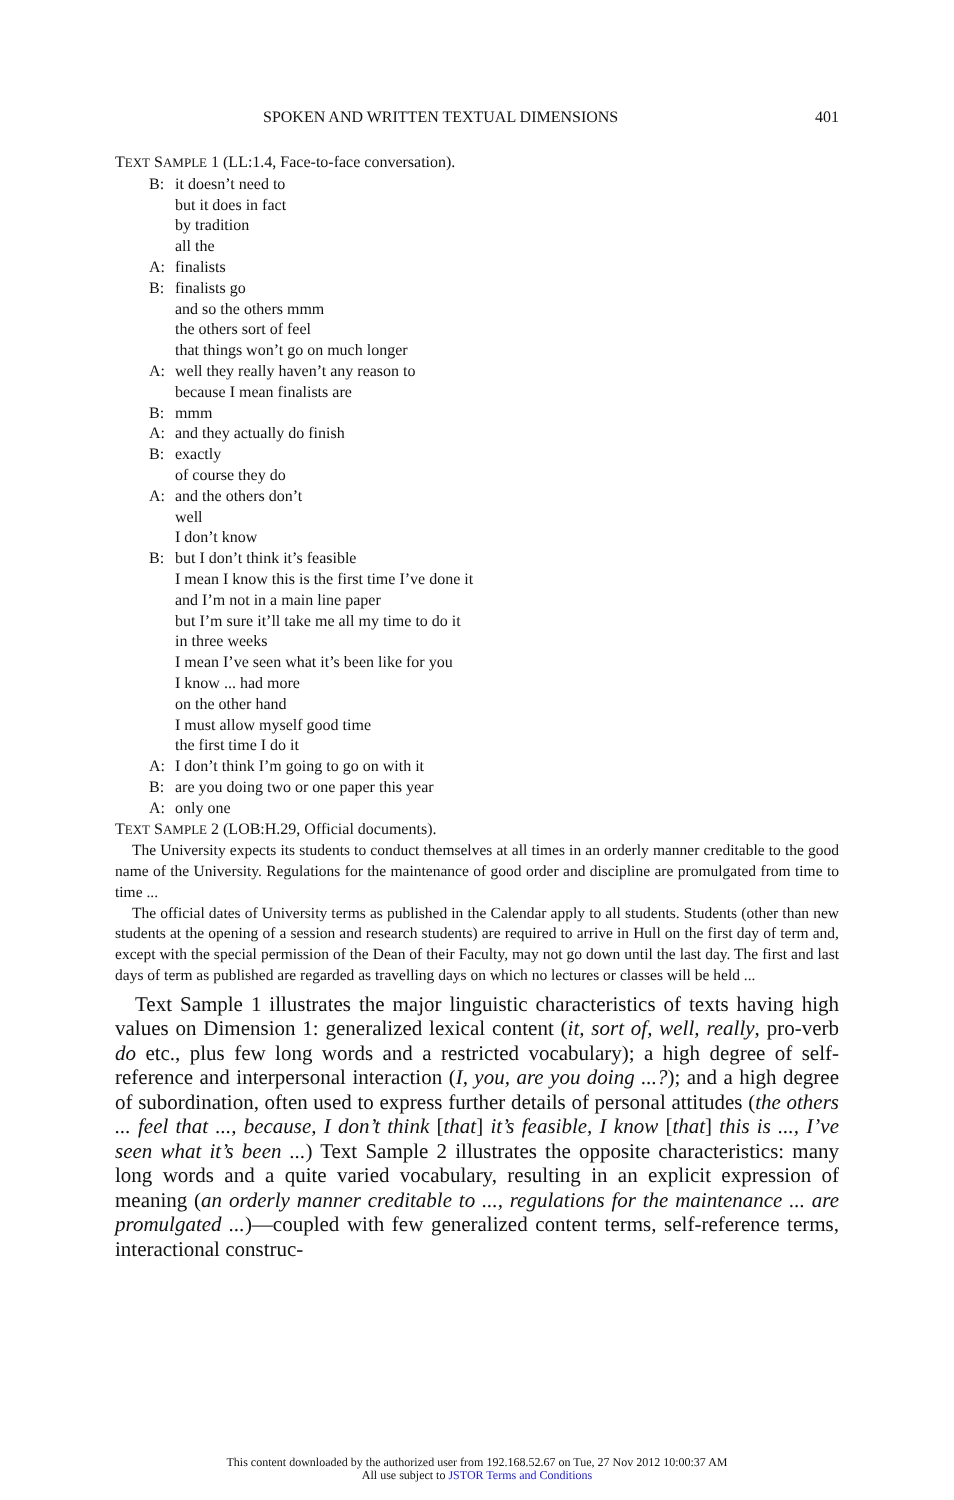SPOKEN AND WRITTEN TEXTUAL DIMENSIONS 401
TEXT SAMPLE 1 (LL:1.4, Face-to-face conversation).
B: it doesn’t need to
but it does in fact
by tradition
all the
A: finalists
B: finalists go
and so the others mmm
the others sort of feel
that things won’t go on much longer
A: well they really haven’t any reason to
because I mean finalists are
B: mmm
A: and they actually do finish
B: exactly
of course they do
A: and the others don’t
well
I don’t know
B: but I don’t think it’s feasible
I mean I know this is the first time I’ve done it
and I’m not in a main line paper
but I’m sure it’ll take me all my time to do it
in three weeks
I mean I’ve seen what it’s been like for you
I know ... had more
on the other hand
I must allow myself good time
the first time I do it
A: I don’t think I’m going to go on with it
B: are you doing two or one paper this year
A: only one
TEXT SAMPLE 2 (LOB:H.29, Official documents).
The University expects its students to conduct themselves at all times in an orderly manner creditable to the good name of the University. Regulations for the maintenance of good order and discipline are promulgated from time to time ...
The official dates of University terms as published in the Calendar apply to all students. Students (other than new students at the opening of a session and research students) are required to arrive in Hull on the first day of term and, except with the special permission of the Dean of their Faculty, may not go down until the last day. The first and last days of term as published are regarded as travelling days on which no lectures or classes will be held ...
Text Sample 1 illustrates the major linguistic characteristics of texts having high values on Dimension 1: generalized lexical content (it, sort of, well, really, pro-verb do etc., plus few long words and a restricted vocabulary); a high degree of self-reference and interpersonal interaction (I, you, are you doing ...?); and a high degree of subordination, often used to express further details of personal attitudes (the others ... feel that ..., because, I don’t think [that] it’s feasible, I know [that] this is ..., I’ve seen what it’s been ...) Text Sample 2 illustrates the opposite characteristics: many long words and a quite varied vocabulary, resulting in an explicit expression of meaning (an orderly manner creditable to ..., regulations for the maintenance ... are promulgated ...)—coupled with few generalized content terms, self-reference terms, interactional construc-
This content downloaded by the authorized user from 192.168.52.67 on Tue, 27 Nov 2012 10:00:37 AM
All use subject to JSTOR Terms and Conditions